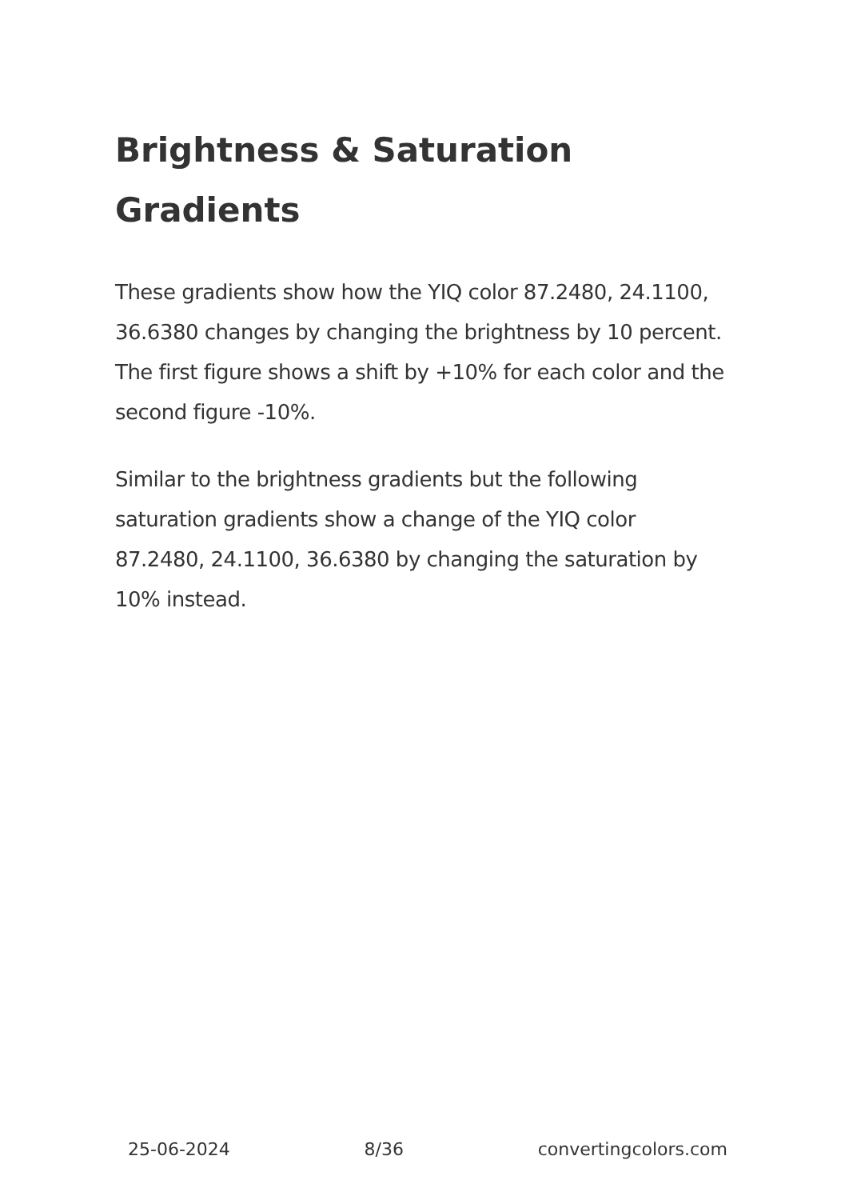Brightness & Saturation Gradients
These gradients show how the YIQ color 87.2480, 24.1100, 36.6380 changes by changing the brightness by 10 percent. The first figure shows a shift by +10% for each color and the second figure -10%.
Similar to the brightness gradients but the following saturation gradients show a change of the YIQ color 87.2480, 24.1100, 36.6380 by changing the saturation by 10% instead.
25-06-2024 8/36 convertingcolors.com